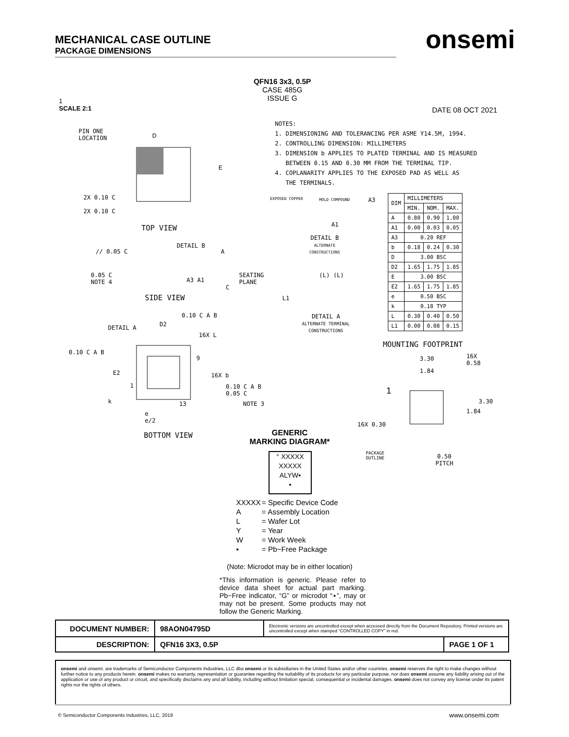MECHANICAL CASE OUTLINE
PACKAGE DIMENSIONS
onsemi
1
SCALE 2:1
QFN16 3x3, 0.5P
CASE 485G
ISSUE G
DATE 08 OCT 2021
NOTES:
1. DIMENSIONING AND TOLERANCING PER ASME Y14.5M, 1994.
2. CONTROLLING DIMENSION: MILLIMETERS
3. DIMENSION b APPLIES TO PLATED TERMINAL AND IS MEASURED
BETWEEN 0.15 AND 0.30 MM FROM THE TERMINAL TIP.
4. COPLANARITY APPLIES TO THE EXPOSED PAD AS WELL AS
THE TERMINALS.
PIN ONE
LOCATION
D
E
2X 0.10 C
2X 0.10 C
TOP VIEW
DETAIL B
// 0.05 C
0.05 C
NOTE 4
A3 A1
A
SEATING
PLANE
C
SIDE VIEW
EXPOSED COPPER MOLD COMPOUND A3
A1
DETAIL B
ALTERNATE
CONSTRUCTIONS
(L) (L)
L1
DETAIL A
ALTERNATE TERMINAL
CONSTRUCTIONS
| DIM | MILLIMETERS | | |
| --- | --- | --- | --- |
| | MIN. | NOM. | MAX. |
| A | 0.80 | 0.90 | 1.00 |
| A1 | 0.00 | 0.03 | 0.05 |
| A3 | 0.20 REF | | |
| b | 0.18 | 0.24 | 0.30 |
| D | 3.00 BSC | | |
| D2 | 1.65 | 1.75 | 1.85 |
| E | 3.00 BSC | | |
| E2 | 1.65 | 1.75 | 1.85 |
| e | 0.50 BSC | | |
| k | 0.18 TYP | | |
| L | 0.30 | 0.40 | 0.50 |
| L1 | 0.00 | 0.08 | 0.15 |
0.10 C A B
DETAIL A D2
16X L
0.10 C A B
9
E2 16X b
1
0.10 C A B
0.05 C
k 13 NOTE 3
e
e/2
BOTTOM VIEW
MOUNTING FOOTPRINT
3.30
16X
0.58
1.84
1
3.30
1.84
16X 0.30
PACKAGE
OUTLINE
0.50
PITCH
GENERIC
MARKING DIAGRAM*
° XXXXX
XXXXX
ALYW▪
▪
| XXXXX | = Specific Device Code |
| A | = Assembly Location |
| L | = Wafer Lot |
| Y | = Year |
| W | = Work Week |
| ▪ | = Pb−Free Package |
(Note: Microdot may be in either location)
*This information is generic. Please refer to device data sheet for actual part marking. Pb−Free indicator, “G” or microdot “▪”, may or may not be present. Some products may not follow the Generic Marking.
| DOCUMENT NUMBER: | 98AON04795D | Electronic versions are uncontrolled except when accessed directly from the Document Repository. Printed versions are uncontrolled except when stamped “CONTROLLED COPY” in red. | |
| DESCRIPTION: | QFN16 3X3, 0.5P | | PAGE 1 OF 1 |
onsemi and onsemi. are trademarks of Semiconductor Components Industries, LLC dba onsemi or its subsidiaries in the United States and/or other countries. onsemi reserves the right to make changes without further notice to any products herein. onsemi makes no warranty, representation or guarantee regarding the suitability of its products for any particular purpose, nor does onsemi assume any liability arising out of the application or use of any product or circuit, and specifically disclaims any and all liability, including without limitation special, consequential or incidental damages. onsemi does not convey any license under its patent rights nor the rights of others.
© Semiconductor Components Industries, LLC, 2019
www.onsemi.com